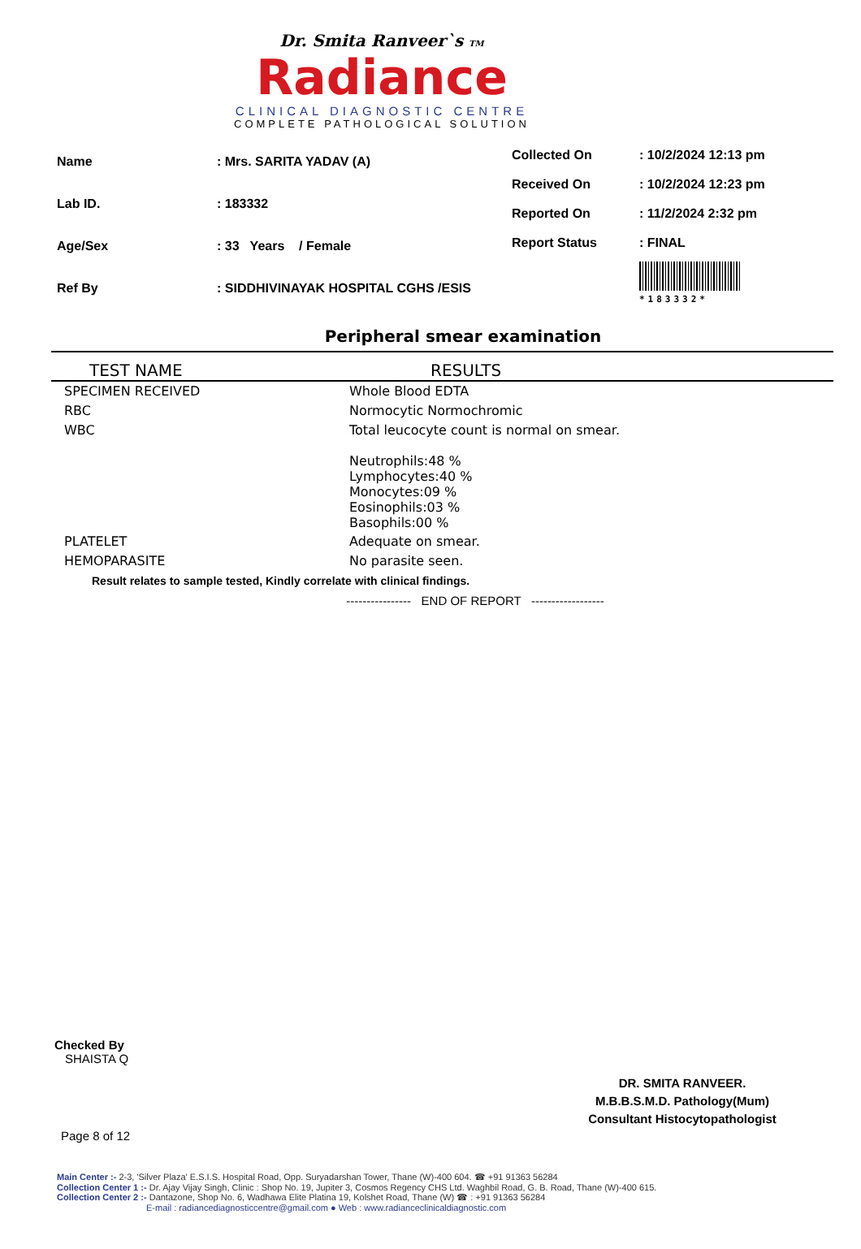Dr. Smita Ranveer`s TM
Radiance
CLINICAL DIAGNOSTIC CENTRE
COMPLETE PATHOLOGICAL SOLUTION
| Name | : Mrs. SARITA YADAV (A) |
| Lab ID. | : 183332 |
| Age/Sex | : 33 Years / Female |
| Ref By | : SIDDHIVINAYAK HOSPITAL CGHS /ESIS |
| Collected On | : 10/2/2024 12:13 pm |
| Received On | : 10/2/2024 12:23 pm |
| Reported On | : 11/2/2024 2:32 pm |
| Report Status | : FINAL |
| | *183332* |
Peripheral smear examination
| TEST NAME | RESULTS |
| --- | --- |
| SPECIMEN RECEIVED | Whole Blood EDTA |
| RBC | Normocytic Normochromic |
| WBC | Total leucocyte count is normal on smear. Neutrophils:48 % Lymphocytes:40 % Monocytes:09 % Eosinophils:03 % Basophils:00 % |
| PLATELET | Adequate on smear. |
| HEMOPARASITE | No parasite seen. |
Result relates to sample tested, Kindly correlate with clinical findings.
---------------- END OF REPORT ------------------
Checked By
SHAISTA Q
DR. SMITA RANVEER.
M.B.B.S.M.D. Pathology(Mum)
Consultant Histocytopathologist
Page 8 of 12
Main Center :- 2-3, 'Silver Plaza' E.S.I.S. Hospital Road, Opp. Suryadarshan Tower, Thane (W)-400 604. ☎ +91 91363 56284
Collection Center 1 :- Dr. Ajay Vijay Singh, Clinic : Shop No. 19, Jupiter 3, Cosmos Regency CHS Ltd. Waghbil Road, G. B. Road, Thane (W)-400 615.
Collection Center 2 :- Dantazone, Shop No. 6, Wadhawa Elite Platina 19, Kolshet Road, Thane (W) ☎ : +91 91363 56284
E-mail : radiancediagnosticcentre@gmail.com ● Web : www.radianceclinicaldiagnostic.com